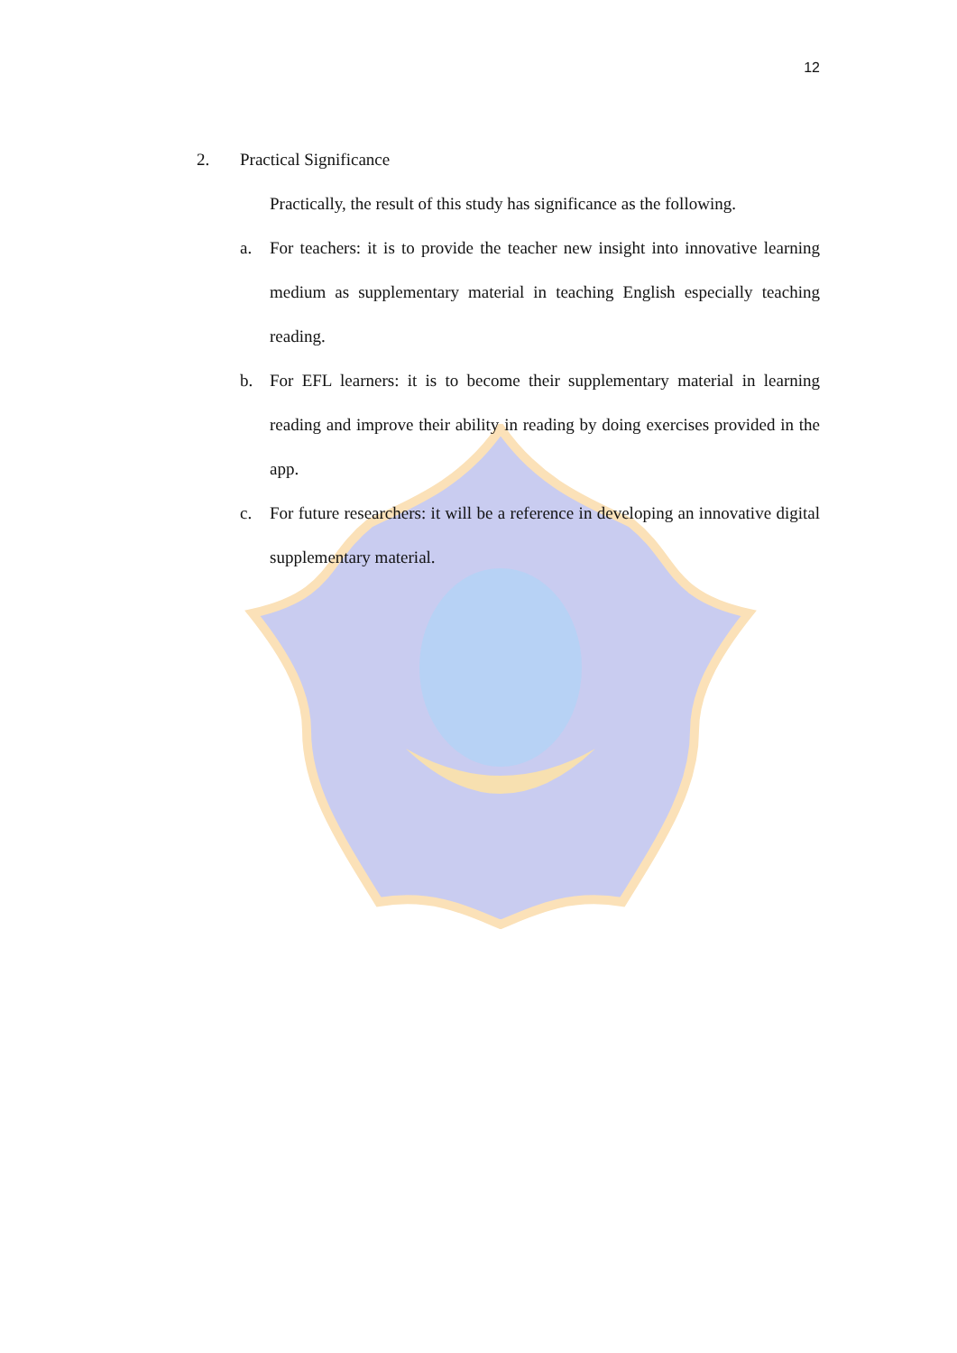12
2. Practical Significance
Practically, the result of this study has significance as the following.
a. For teachers: it is to provide the teacher new insight into innovative learning medium as supplementary material in teaching English especially teaching reading.
b. For EFL learners: it is to become their supplementary material in learning reading and improve their ability in reading by doing exercises provided in the app.
c. For future researchers: it will be a reference in developing an innovative digital supplementary material.